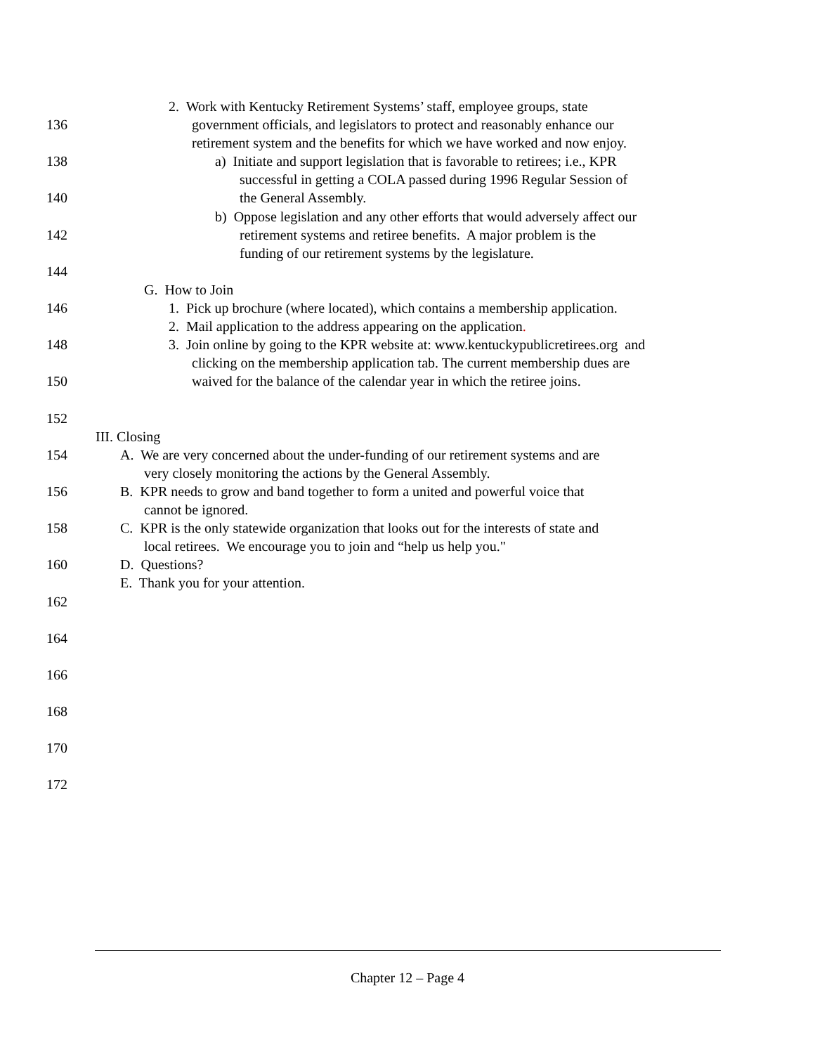2. Work with Kentucky Retirement Systems’ staff, employee groups, state
136 government officials, and legislators to protect and reasonably enhance our
retirement system and the benefits for which we have worked and now enjoy.
138 a) Initiate and support legislation that is favorable to retirees; i.e., KPR
successful in getting a COLA passed during 1996 Regular Session of
140 the General Assembly.
b) Oppose legislation and any other efforts that would adversely affect our
142 retirement systems and retiree benefits. A major problem is the
funding of our retirement systems by the legislature.
144
G. How to Join
146 1. Pick up brochure (where located), which contains a membership application.
2. Mail application to the address appearing on the application.
148 3. Join online by going to the KPR website at: www.kentuckypublicretirees.org and
clicking on the membership application tab. The current membership dues are
150 waived for the balance of the calendar year in which the retiree joins.
152
III. Closing
154 A. We are very concerned about the under-funding of our retirement systems and are
very closely monitoring the actions by the General Assembly.
156 B. KPR needs to grow and band together to form a united and powerful voice that
cannot be ignored.
158 C. KPR is the only statewide organization that looks out for the interests of state and
local retirees. We encourage you to join and “help us help you."
160 D. Questions?
E. Thank you for your attention.
162
164
166
168
170
172
Chapter 12 – Page 4